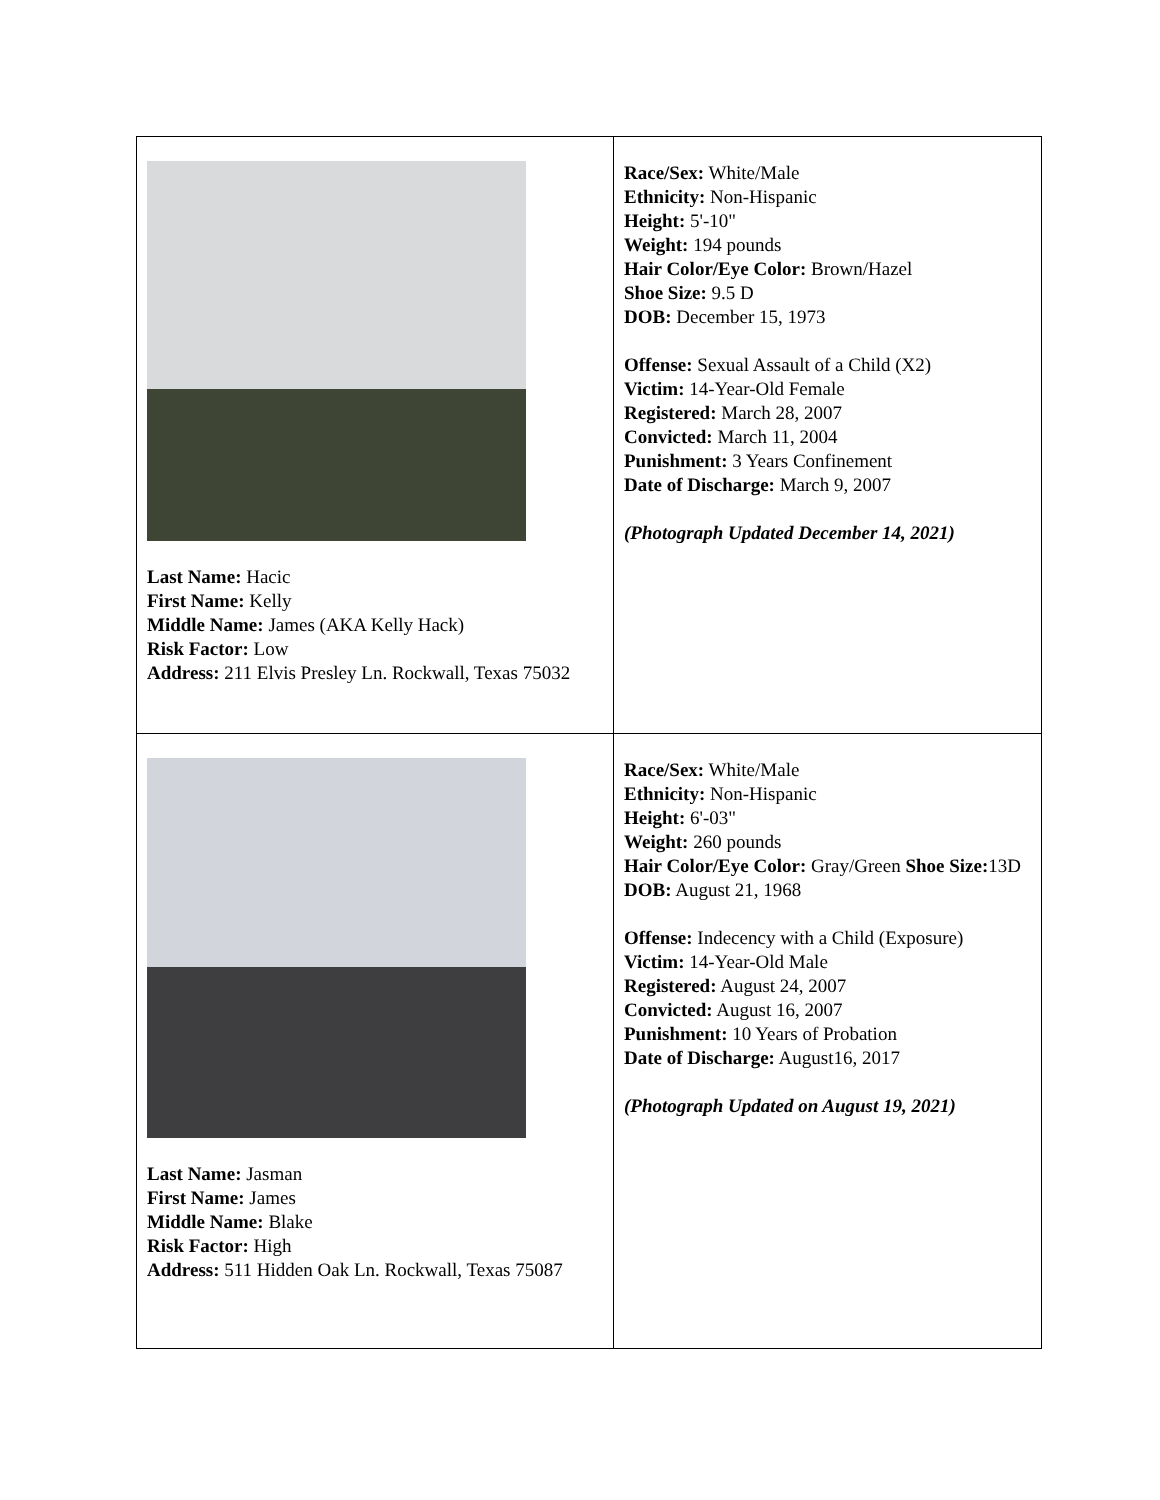| Last Name: Hacic First Name: Kelly Middle Name: James (AKA Kelly Hack) Risk Factor: Low Address: 211 Elvis Presley Ln. Rockwall, Texas 75032 | Race/Sex: White/Male Ethnicity: Non-Hispanic Height: 5'-10" Weight: 194 pounds Hair Color/Eye Color: Brown/Hazel Shoe Size: 9.5 D DOB: December 15, 1973 Offense: Sexual Assault of a Child (X2) Victim: 14-Year-Old Female Registered: March 28, 2007 Convicted: March 11, 2004 Punishment: 3 Years Confinement Date of Discharge: March 9, 2007 (Photograph Updated December 14, 2021) |
| Last Name: Jasman First Name: James Middle Name: Blake Risk Factor: High Address: 511 Hidden Oak Ln. Rockwall, Texas 75087 | Race/Sex: White/Male Ethnicity: Non-Hispanic Height: 6'-03" Weight: 260 pounds Hair Color/Eye Color: Gray/Green Shoe Size: 13D DOB: August 21, 1968 Offense: Indecency with a Child (Exposure) Victim: 14-Year-Old Male Registered: August 24, 2007 Convicted: August 16, 2007 Punishment: 10 Years of Probation Date of Discharge: August16, 2017 (Photograph Updated on August 19, 2021) |